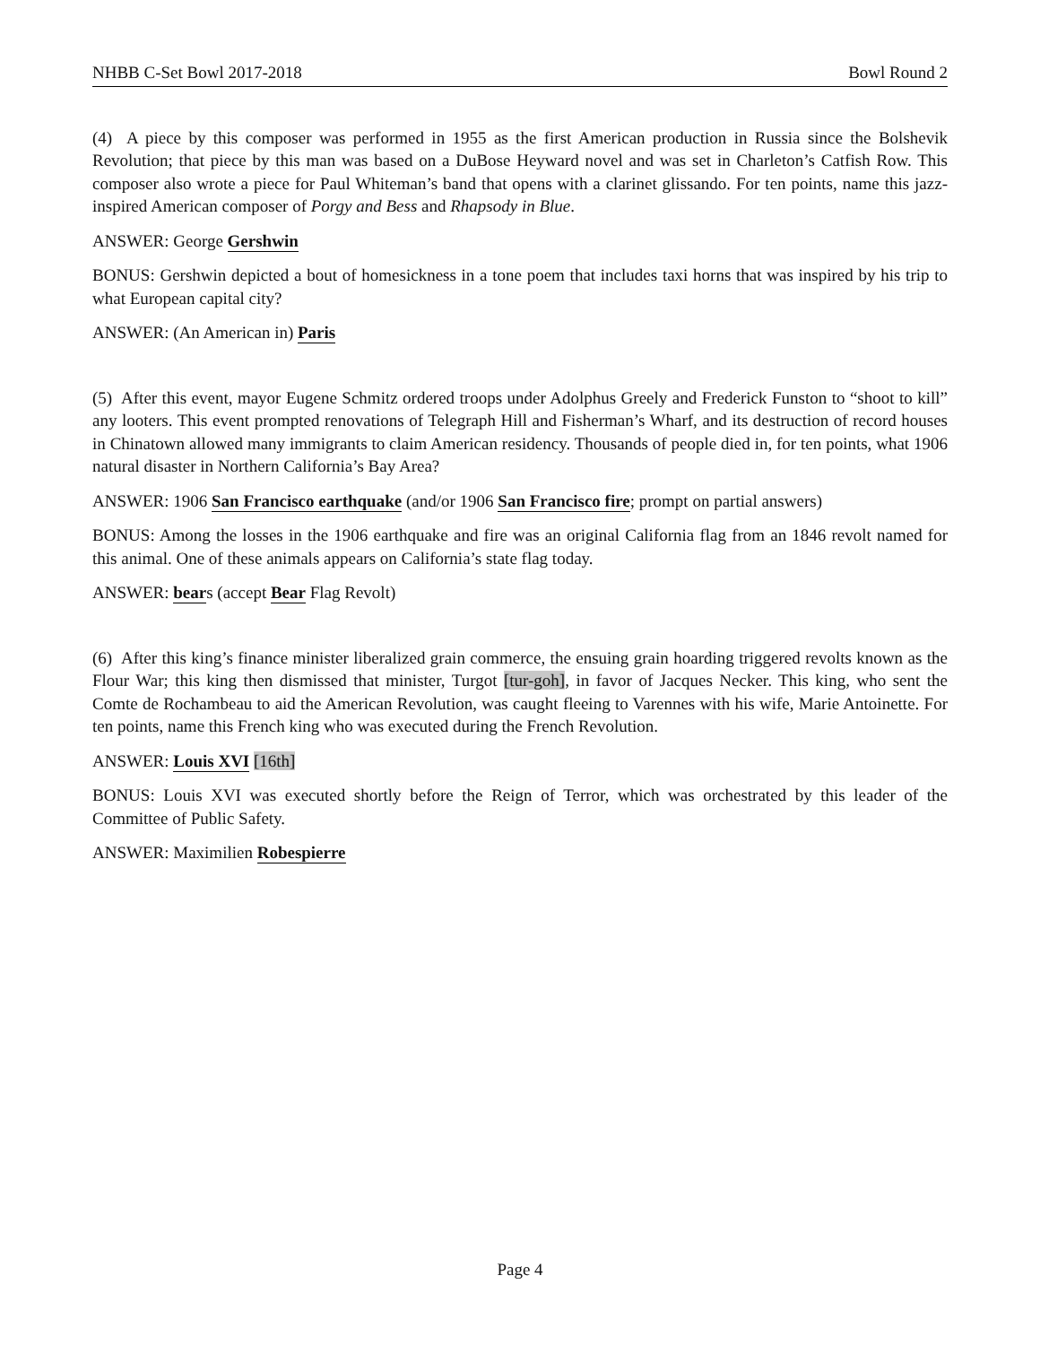NHBB C-Set Bowl 2017-2018 Bowl Round 2
(4) A piece by this composer was performed in 1955 as the first American production in Russia since the Bolshevik Revolution; that piece by this man was based on a DuBose Heyward novel and was set in Charleton’s Catfish Row. This composer also wrote a piece for Paul Whiteman’s band that opens with a clarinet glissando. For ten points, name this jazz-inspired American composer of Porgy and Bess and Rhapsody in Blue.
ANSWER: George Gershwin
BONUS: Gershwin depicted a bout of homesickness in a tone poem that includes taxi horns that was inspired by his trip to what European capital city?
ANSWER: (An American in) Paris
(5) After this event, mayor Eugene Schmitz ordered troops under Adolphus Greely and Frederick Funston to “shoot to kill” any looters. This event prompted renovations of Telegraph Hill and Fisherman’s Wharf, and its destruction of record houses in Chinatown allowed many immigrants to claim American residency. Thousands of people died in, for ten points, what 1906 natural disaster in Northern California’s Bay Area?
ANSWER: 1906 San Francisco earthquake (and/or 1906 San Francisco fire; prompt on partial answers)
BONUS: Among the losses in the 1906 earthquake and fire was an original California flag from an 1846 revolt named for this animal. One of these animals appears on California’s state flag today.
ANSWER: bears (accept Bear Flag Revolt)
(6) After this king’s finance minister liberalized grain commerce, the ensuing grain hoarding triggered revolts known as the Flour War; this king then dismissed that minister, Turgot [tur-goh], in favor of Jacques Necker. This king, who sent the Comte de Rochambeau to aid the American Revolution, was caught fleeing to Varennes with his wife, Marie Antoinette. For ten points, name this French king who was executed during the French Revolution.
ANSWER: Louis XVI [16th]
BONUS: Louis XVI was executed shortly before the Reign of Terror, which was orchestrated by this leader of the Committee of Public Safety.
ANSWER: Maximilien Robespierre
Page 4